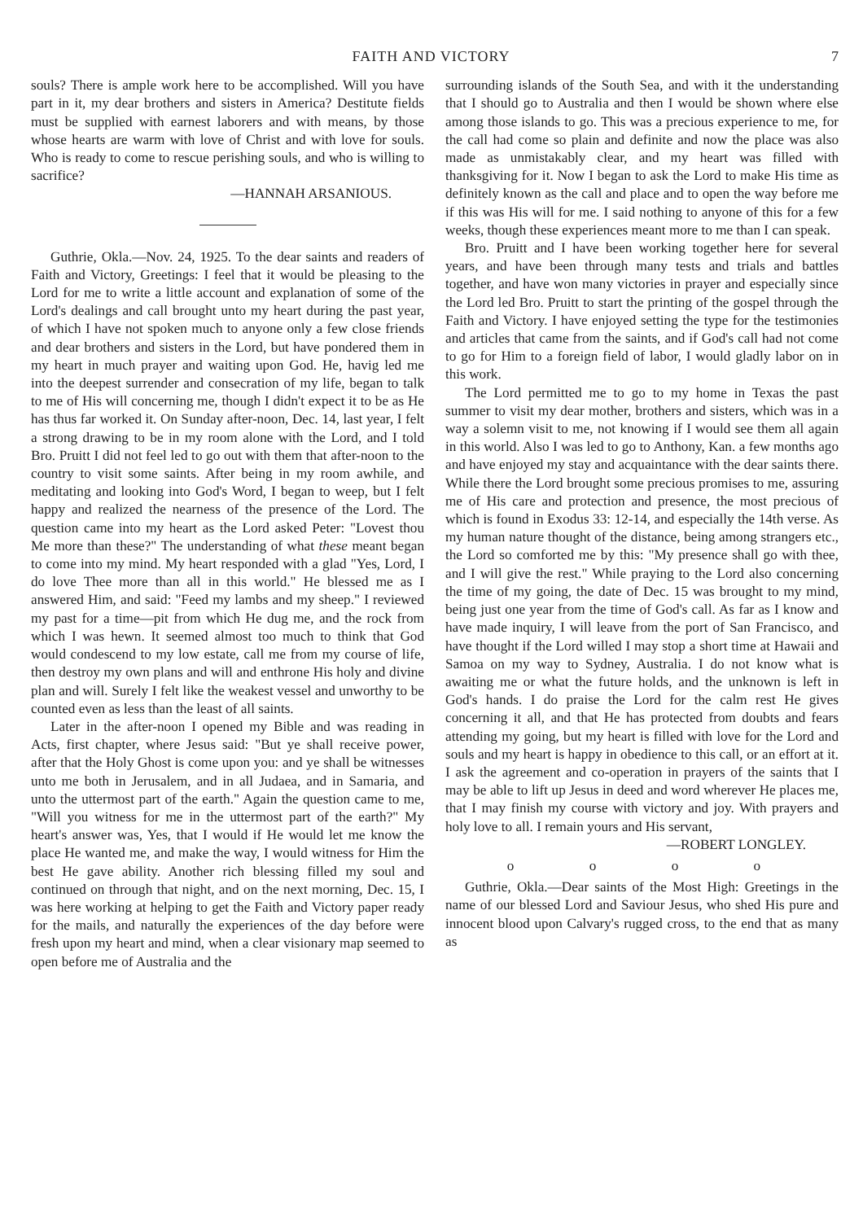FAITH AND VICTORY 7
souls? There is ample work here to be accomplished. Will you have part in it, my dear brothers and sisters in America? Destitute fields must be supplied with earnest laborers and with means, by those whose hearts are warm with love of Christ and with love for souls. Who is ready to come to rescue perishing souls, and who is willing to sacrifice?
—HANNAH ARSANIOUS.
Guthrie, Okla.—Nov. 24, 1925. To the dear saints and readers of Faith and Victory, Greetings: I feel that it would be pleasing to the Lord for me to write a little account and explanation of some of the Lord's dealings and call brought unto my heart during the past year, of which I have not spoken much to anyone only a few close friends and dear brothers and sisters in the Lord, but have pondered them in my heart in much prayer and waiting upon God. He, havig led me into the deepest surrender and consecration of my life, began to talk to me of His will concerning me, though I didn't expect it to be as He has thus far worked it. On Sunday after-noon, Dec. 14, last year, I felt a strong drawing to be in my room alone with the Lord, and I told Bro. Pruitt I did not feel led to go out with them that after-noon to the country to visit some saints. After being in my room awhile, and meditating and looking into God's Word, I began to weep, but I felt happy and realized the nearness of the presence of the Lord. The question came into my heart as the Lord asked Peter: "Lovest thou Me more than these?" The understanding of what these meant began to come into my mind. My heart responded with a glad "Yes, Lord, I do love Thee more than all in this world." He blessed me as I answered Him, and said: "Feed my lambs and my sheep." I reviewed my past for a time—pit from which He dug me, and the rock from which I was hewn. It seemed almost too much to think that God would condescend to my low estate, call me from my course of life, then destroy my own plans and will and enthrone His holy and divine plan and will. Surely I felt like the weakest vessel and unworthy to be counted even as less than the least of all saints.
Later in the after-noon I opened my Bible and was reading in Acts, first chapter, where Jesus said: "But ye shall receive power, after that the Holy Ghost is come upon you: and ye shall be witnesses unto me both in Jerusalem, and in all Judaea, and in Samaria, and unto the uttermost part of the earth." Again the question came to me, "Will you witness for me in the uttermost part of the earth?" My heart's answer was, Yes, that I would if He would let me know the place He wanted me, and make the way, I would witness for Him the best He gave ability. Another rich blessing filled my soul and continued on through that night, and on the next morning, Dec. 15, I was here working at helping to get the Faith and Victory paper ready for the mails, and naturally the experiences of the day before were fresh upon my heart and mind, when a clear visionary map seemed to open before me of Australia and the
surrounding islands of the South Sea, and with it the understanding that I should go to Australia and then I would be shown where else among those islands to go. This was a precious experience to me, for the call had come so plain and definite and now the place was also made as unmistakably clear, and my heart was filled with thanksgiving for it. Now I began to ask the Lord to make His time as definitely known as the call and place and to open the way before me if this was His will for me. I said nothing to anyone of this for a few weeks, though these experiences meant more to me than I can speak.
Bro. Pruitt and I have been working together here for several years, and have been through many tests and trials and battles together, and have won many victories in prayer and especially since the Lord led Bro. Pruitt to start the printing of the gospel through the Faith and Victory. I have enjoyed setting the type for the testimonies and articles that came from the saints, and if God's call had not come to go for Him to a foreign field of labor, I would gladly labor on in this work.
The Lord permitted me to go to my home in Texas the past summer to visit my dear mother, brothers and sisters, which was in a way a solemn visit to me, not knowing if I would see them all again in this world. Also I was led to go to Anthony, Kan. a few months ago and have enjoyed my stay and acquaintance with the dear saints there. While there the Lord brought some precious promises to me, assuring me of His care and protection and presence, the most precious of which is found in Exodus 33: 12-14, and especially the 14th verse. As my human nature thought of the distance, being among strangers etc., the Lord so comforted me by this: "My presence shall go with thee, and I will give the rest." While praying to the Lord also concerning the time of my going, the date of Dec. 15 was brought to my mind, being just one year from the time of God's call. As far as I know and have made inquiry, I will leave from the port of San Francisco, and have thought if the Lord willed I may stop a short time at Hawaii and Samoa on my way to Sydney, Australia. I do not know what is awaiting me or what the future holds, and the unknown is left in God's hands. I do praise the Lord for the calm rest He gives concerning it all, and that He has protected from doubts and fears attending my going, but my heart is filled with love for the Lord and souls and my heart is happy in obedience to this call, or an effort at it. I ask the agreement and co-operation in prayers of the saints that I may be able to lift up Jesus in deed and word wherever He places me, that I may finish my course with victory and joy. With prayers and holy love to all. I remain yours and His servant,
—ROBERT LONGLEY.
o o o o
Guthrie, Okla.—Dear saints of the Most High: Greetings in the name of our blessed Lord and Saviour Jesus, who shed His pure and innocent blood upon Calvary's rugged cross, to the end that as many as